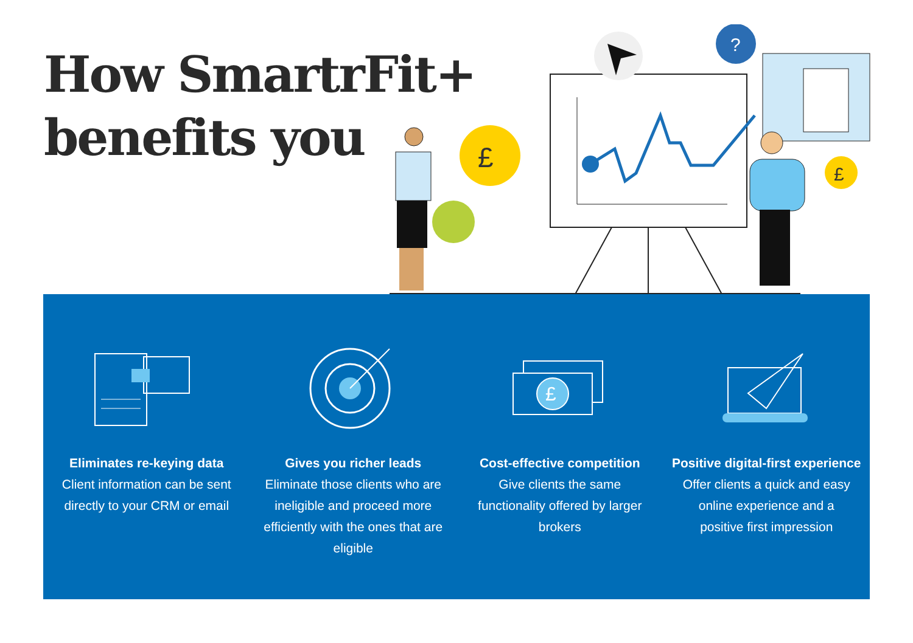How SmartrFit+
benefits you
?
£
£
Eliminates re-keying data
Client information can be sent directly to your CRM or email
Gives you richer leads
Eliminate those clients who are ineligible and proceed more efficiently with the ones that are eligible
£
Cost-effective competition
Give clients the same functionality offered by larger brokers
Positive digital-first experience
Offer clients a quick and easy online experience and a positive first impression